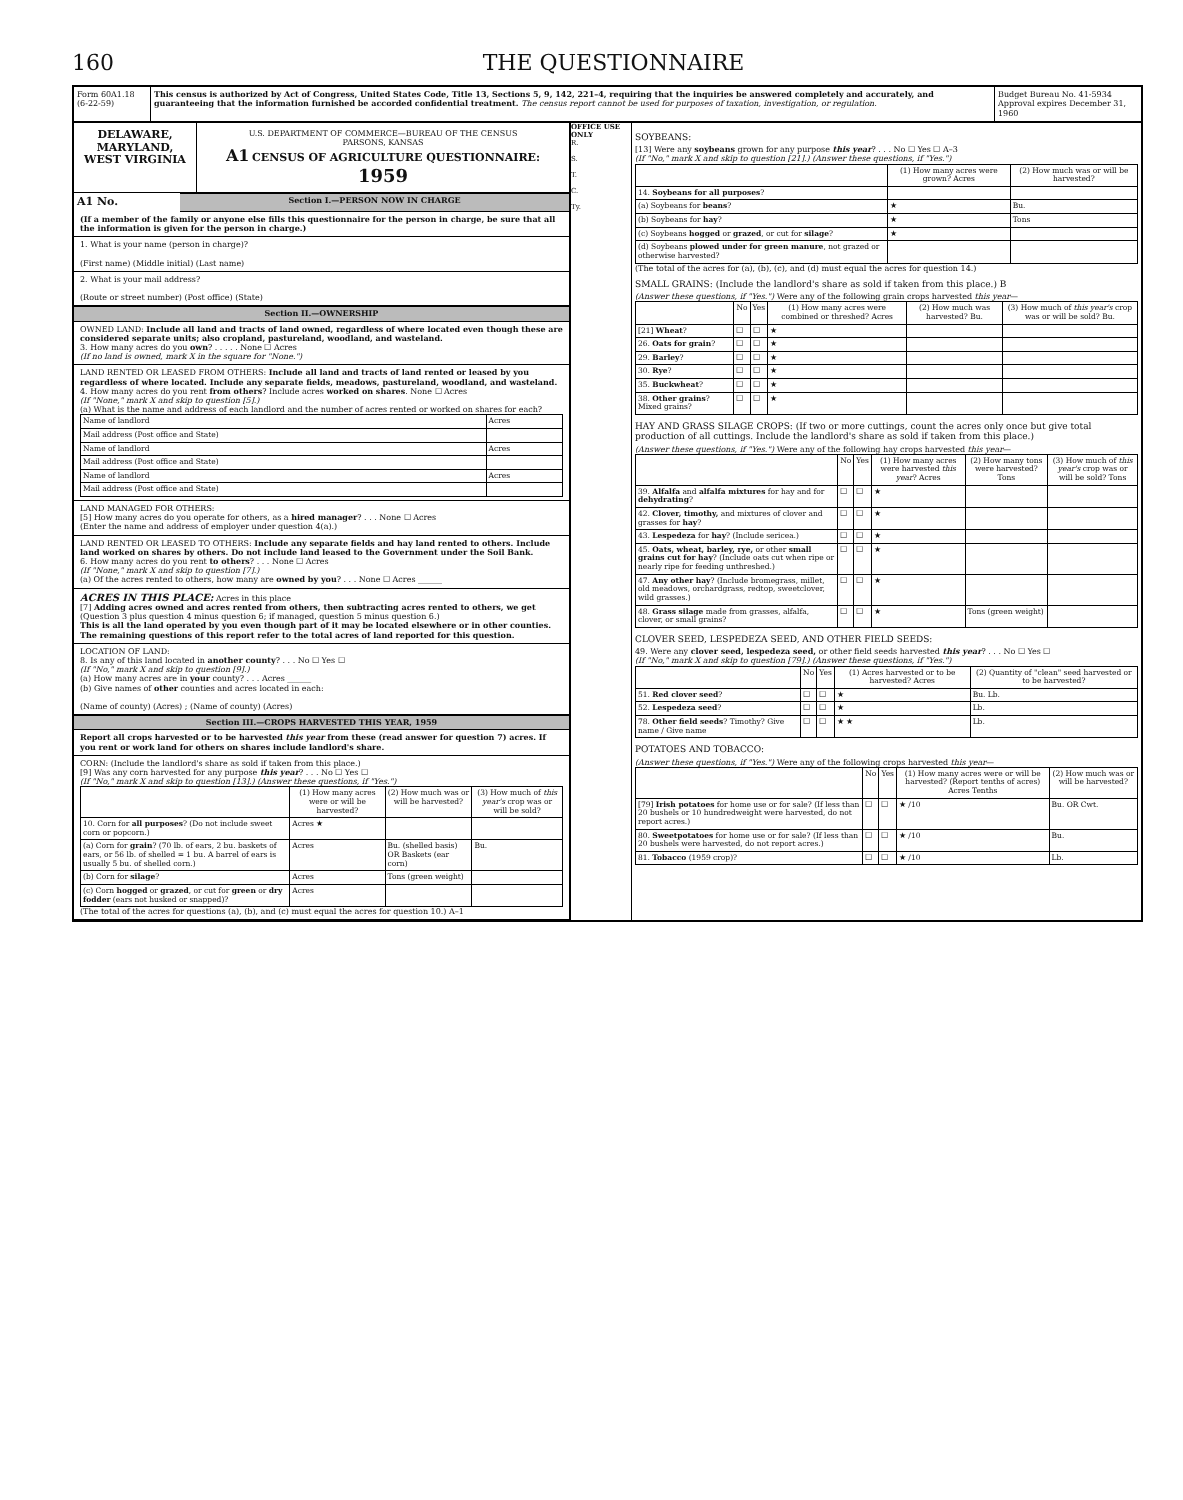160 THE QUESTIONNAIRE
Form 60A1.18 (6-22-59)
This census is authorized by Act of Congress, United States Code, Title 13, Sections 5, 9, 142, 221–4, requiring that the inquiries be answered completely and accurately, and guaranteeing that the information furnished be accorded confidential treatment. The census report cannot be used for purposes of taxation, investigation, or regulation.
Budget Bureau No. 41-5934 Approval expires December 31, 1960
DELAWARE,
MARYLAND,
WEST VIRGINIA
U.S. DEPARTMENT OF COMMERCE—BUREAU OF THE CENSUS
PARSONS, KANSAS
A1 CENSUS OF AGRICULTURE QUESTIONNAIRE: 1959
A1 No.
Section I.—PERSON NOW IN CHARGE
(If a member of the family or anyone else fills this questionnaire for the person in charge, be sure that all the information is given for the person in charge.)
1. What is your name (person in charge)?
(First name) (Middle initial) (Last name)
2. What is your mail address?
(Route or street number) (Post office) (State)
Section II.—OWNERSHIP
OWNED LAND: Include all land and tracts of land owned, regardless of where located even though these are considered separate units; also cropland, pastureland, woodland, and wasteland.
3. How many acres do you own? . . . . . None ☐ Acres
(If no land is owned, mark X in the square for "None.")
LAND RENTED OR LEASED FROM OTHERS: Include all land and tracts of land rented or leased by you regardless of where located. Include any separate fields, meadows, pastureland, woodland, and wasteland.
4. How many acres do you rent from others? Include acres worked on shares. None ☐ Acres
(If "None," mark X and skip to question [5].)
(a) What is the name and address of each landlord and the number of acres rented or worked on shares for each?
| Name of landlord | Acres |
| Mail address (Post office and State) | |
| Name of landlord | Acres |
| Mail address (Post office and State) | |
| Name of landlord | Acres |
| Mail address (Post office and State) | |
LAND MANAGED FOR OTHERS:
[5] How many acres do you operate for others, as a hired manager? . . . None ☐ Acres
(Enter the name and address of employer under question 4(a).)
LAND RENTED OR LEASED TO OTHERS: Include any separate fields and hay land rented to others. Include land worked on shares by others. Do not include land leased to the Government under the Soil Bank.
6. How many acres do you rent to others? . . . None ☐ Acres
(If "None," mark X and skip to question [7].)
(a) Of the acres rented to others, how many are owned by you? . . . None ☐ Acres ______
ACRES IN THIS PLACE: Acres in this place
[7] Adding acres owned and acres rented from others, then subtracting acres rented to others, we get
(Question 3 plus question 4 minus question 6; if managed, question 5 minus question 6.)
This is all the land operated by you even though part of it may be located elsewhere or in other counties. The remaining questions of this report refer to the total acres of land reported for this question.
LOCATION OF LAND:
8. Is any of this land located in another county? . . . No ☐ Yes ☐
(If "No," mark X and skip to question [9].)
(a) How many acres are in your county? . . . Acres ______
(b) Give names of other counties and acres located in each:
(Name of county) (Acres) ; (Name of county) (Acres)
Section III.—CROPS HARVESTED THIS YEAR, 1959
Report all crops harvested or to be harvested this year from these (read answer for question 7) acres. If you rent or work land for others on shares include landlord's share.
CORN: (Include the landlord's share as sold if taken from this place.)
[9] Was any corn harvested for any purpose this year? . . . No ☐ Yes ☐
(If "No," mark X and skip to question [13].) (Answer these questions, if "Yes.")
| | (1) How many acres were or will be harvested? | (2) How much was or will be harvested? | (3) How much of this year's crop was or will be sold? |
| --- | --- | --- | --- |
| 10. Corn for all purposes ? (Do not include sweet corn or popcorn.) | Acres ★ | | |
| (a) Corn for grain ? (70 lb. of ears, 2 bu. baskets of ears, or 56 lb. of shelled = 1 bu. A barrel of ears is usually 5 bu. of shelled corn.) | Acres | Bu. (shelled basis) OR Baskets (ear corn) | Bu. |
| (b) Corn for silage ? | Acres | Tons (green weight) | |
| (c) Corn hogged or grazed , or cut for green or dry fodder (ears not husked or snapped)? | Acres | | |
(The total of the acres for questions (a), (b), and (c) must equal the acres for question 10.) A–1
OFFICE USE ONLY
R.
S.
T.
C.
Ty.
SOYBEANS:
[13] Were any soybeans grown for any purpose this year? . . . No ☐ Yes ☐ A–3
(If "No," mark X and skip to question [21].) (Answer these questions, if "Yes.")
| | (1) How many acres were grown? Acres | (2) How much was or will be harvested? |
| --- | --- | --- |
| 14. Soybeans for all purposes ? | | |
| (a) Soybeans for beans ? | ★ | Bu. |
| (b) Soybeans for hay ? | ★ | Tons |
| (c) Soybeans hogged or grazed , or cut for silage ? | ★ | |
| (d) Soybeans plowed under for green manure , not grazed or otherwise harvested? | | |
(The total of the acres for (a), (b), (c), and (d) must equal the acres for question 14.)
SMALL GRAINS: (Include the landlord's share as sold if taken from this place.) B
(Answer these questions, if "Yes.") Were any of the following grain crops harvested this year—
| | No | Yes | (1) How many acres were combined or threshed? Acres | (2) How much was harvested? Bu. | (3) How much of this year's crop was or will be sold? Bu. |
| --- | --- | --- | --- | --- | --- |
| [21] Wheat ? | ☐ | ☐ | ★ | | |
| 26. Oats for grain ? | ☐ | ☐ | ★ | | |
| 29. Barley ? | ☐ | ☐ | ★ | | |
| 30. Rye ? | ☐ | ☐ | ★ | | |
| 35. Buckwheat ? | ☐ | ☐ | ★ | | |
| 38. Other grains ? Mixed grains? | ☐ | ☐ | ★ | | |
HAY AND GRASS SILAGE CROPS: (If two or more cuttings, count the acres only once but give total production of all cuttings. Include the landlord's share as sold if taken from this place.)
(Answer these questions, if "Yes.") Were any of the following hay crops harvested this year—
| | No | Yes | (1) How many acres were harvested this year ? Acres | (2) How many tons were harvested? Tons | (3) How much of this year's crop was or will be sold? Tons |
| --- | --- | --- | --- | --- | --- |
| 39. Alfalfa and alfalfa mixtures for hay and for dehydrating ? | ☐ | ☐ | ★ | | |
| 42. Clover, timothy, and mixtures of clover and grasses for hay ? | ☐ | ☐ | ★ | | |
| 43. Lespedeza for hay ? (Include sericea.) | ☐ | ☐ | ★ | | |
| 45. Oats, wheat, barley, rye, or other small grains cut for hay ? (Include oats cut when ripe or nearly ripe for feeding unthreshed.) | ☐ | ☐ | ★ | | |
| 47. Any other hay ? (Include bromegrass, millet, old meadows, orchardgrass, redtop, sweetclover, wild grasses.) | ☐ | ☐ | ★ | | |
| 48. Grass silage made from grasses, alfalfa, clover, or small grains? | ☐ | ☐ | ★ | Tons (green weight) | |
CLOVER SEED, LESPEDEZA SEED, AND OTHER FIELD SEEDS:
49. Were any clover seed, lespedeza seed, or other field seeds harvested this year? . . . No ☐ Yes ☐
(If "No," mark X and skip to question [79].) (Answer these questions, if "Yes.")
| | No | Yes | (1) Acres harvested or to be harvested? Acres | (2) Quantity of "clean" seed harvested or to be harvested? |
| --- | --- | --- | --- | --- |
| 51. Red clover seed ? | ☐ | ☐ | ★ | Bu. Lb. |
| 52. Lespedeza seed ? | ☐ | ☐ | ★ | Lb. |
| 78. Other field seeds ? Timothy? Give name / Give name | ☐ | ☐ | ★ ★ | Lb. |
POTATOES AND TOBACCO:
(Answer these questions, if "Yes.") Were any of the following crops harvested this year—
| | No | Yes | (1) How many acres were or will be harvested? (Report tenths of acres) Acres Tenths | (2) How much was or will be harvested? |
| --- | --- | --- | --- | --- |
| [79] Irish potatoes for home use or for sale? (If less than 20 bushels or 10 hundredweight were harvested, do not report acres.) | ☐ | ☐ | ★ /10 | Bu. OR Cwt. |
| 80. Sweetpotatoes for home use or for sale? (If less than 20 bushels were harvested, do not report acres.) | ☐ | ☐ | ★ /10 | Bu. |
| 81. Tobacco (1959 crop)? | ☐ | ☐ | ★ /10 | Lb. |